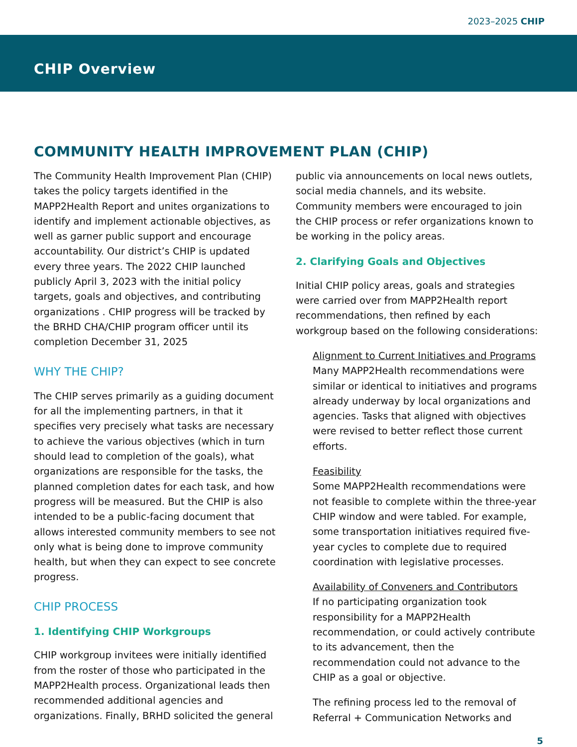2023–2025 CHIP
CHIP Overview
COMMUNITY HEALTH IMPROVEMENT PLAN (CHIP)
The Community Health Improvement Plan (CHIP) takes the policy targets identified in the MAPP2Health Report and unites organizations to identify and implement actionable objectives, as well as garner public support and encourage accountability. Our district’s CHIP is updated every three years. The 2022 CHIP launched publicly April 3, 2023 with the initial policy targets, goals and objectives, and contributing organizations . CHIP progress will be tracked by the BRHD CHA/CHIP program officer until its completion December 31, 2025
WHY THE CHIP?
The CHIP serves primarily as a guiding document for all the implementing partners, in that it specifies very precisely what tasks are necessary to achieve the various objectives (which in turn should lead to completion of the goals), what organizations are responsible for the tasks, the planned completion dates for each task, and how progress will be measured. But the CHIP is also intended to be a public-facing document that allows interested community members to see not only what is being done to improve community health, but when they can expect to see concrete progress.
CHIP PROCESS
1. Identifying CHIP Workgroups
CHIP workgroup invitees were initially identified from the roster of those who participated in the MAPP2Health process. Organizational leads then recommended additional agencies and organizations. Finally, BRHD solicited the general
public via announcements on local news outlets, social media channels, and its website. Community members were encouraged to join the CHIP process or refer organizations known to be working in the policy areas.
2. Clarifying Goals and Objectives
Initial CHIP policy areas, goals and strategies were carried over from MAPP2Health report recommendations, then refined by each workgroup based on the following considerations:
Alignment to Current Initiatives and Programs
Many MAPP2Health recommendations were similar or identical to initiatives and programs already underway by local organizations and agencies. Tasks that aligned with objectives were revised to better reflect those current efforts.
Feasibility
Some MAPP2Health recommendations were not feasible to complete within the three-year CHIP window and were tabled. For example, some transportation initiatives required five-year cycles to complete due to required coordination with legislative processes.
Availability of Conveners and Contributors
If no participating organization took responsibility for a MAPP2Health recommendation, or could actively contribute to its advancement, then the recommendation could not advance to the CHIP as a goal or objective.
The refining process led to the removal of Referral + Communication Networks and
5